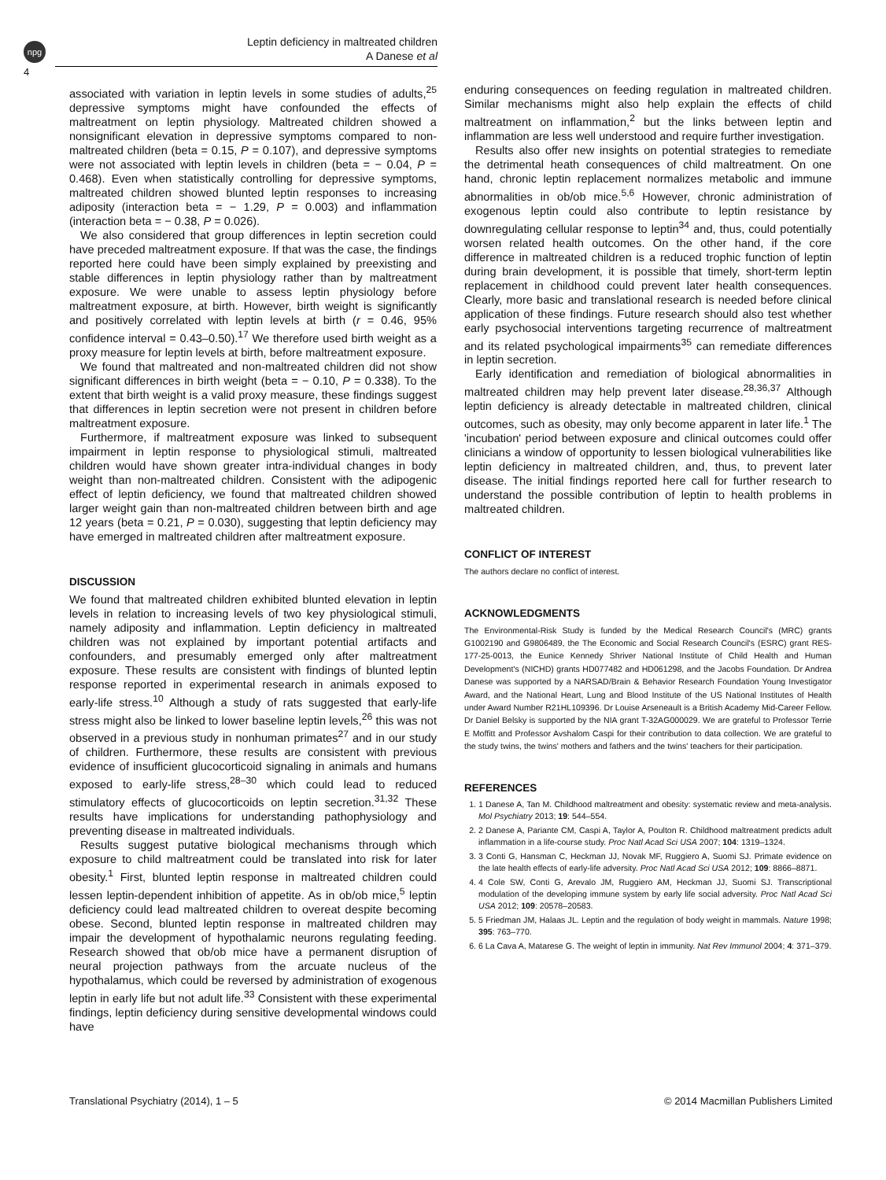npg
4
Leptin deficiency in maltreated children
A Danese et al
associated with variation in leptin levels in some studies of adults,<sup>25</sup> depressive symptoms might have confounded the effects of maltreatment on leptin physiology. Maltreated children showed a nonsignificant elevation in depressive symptoms compared to non-maltreated children (beta = 0.15, P = 0.107), and depressive symptoms were not associated with leptin levels in children (beta = − 0.04, P = 0.468). Even when statistically controlling for depressive symptoms, maltreated children showed blunted leptin responses to increasing adiposity (interaction beta = − 1.29, P = 0.003) and inflammation (interaction beta = − 0.38, P = 0.026).
We also considered that group differences in leptin secretion could have preceded maltreatment exposure. If that was the case, the findings reported here could have been simply explained by preexisting and stable differences in leptin physiology rather than by maltreatment exposure. We were unable to assess leptin physiology before maltreatment exposure, at birth. However, birth weight is significantly and positively correlated with leptin levels at birth (r = 0.46, 95% confidence interval = 0.43–0.50).<sup>17</sup> We therefore used birth weight as a proxy measure for leptin levels at birth, before maltreatment exposure.
We found that maltreated and non-maltreated children did not show significant differences in birth weight (beta = − 0.10, P = 0.338). To the extent that birth weight is a valid proxy measure, these findings suggest that differences in leptin secretion were not present in children before maltreatment exposure.
Furthermore, if maltreatment exposure was linked to subsequent impairment in leptin response to physiological stimuli, maltreated children would have shown greater intra-individual changes in body weight than non-maltreated children. Consistent with the adipogenic effect of leptin deficiency, we found that maltreated children showed larger weight gain than non-maltreated children between birth and age 12 years (beta = 0.21, P = 0.030), suggesting that leptin deficiency may have emerged in maltreated children after maltreatment exposure.
DISCUSSION
We found that maltreated children exhibited blunted elevation in leptin levels in relation to increasing levels of two key physiological stimuli, namely adiposity and inflammation. Leptin deficiency in maltreated children was not explained by important potential artifacts and confounders, and presumably emerged only after maltreatment exposure. These results are consistent with findings of blunted leptin response reported in experimental research in animals exposed to early-life stress.<sup>10</sup> Although a study of rats suggested that early-life stress might also be linked to lower baseline leptin levels,<sup>26</sup> this was not observed in a previous study in nonhuman primates<sup>27</sup> and in our study of children. Furthermore, these results are consistent with previous evidence of insufficient glucocorticoid signaling in animals and humans exposed to early-life stress,<sup>28–30</sup> which could lead to reduced stimulatory effects of glucocorticoids on leptin secretion.<sup>31,32</sup> These results have implications for understanding pathophysiology and preventing disease in maltreated individuals.
Results suggest putative biological mechanisms through which exposure to child maltreatment could be translated into risk for later obesity.<sup>1</sup> First, blunted leptin response in maltreated children could lessen leptin-dependent inhibition of appetite. As in ob/ob mice,<sup>5</sup> leptin deficiency could lead maltreated children to overeat despite becoming obese. Second, blunted leptin response in maltreated children may impair the development of hypothalamic neurons regulating feeding. Research showed that ob/ob mice have a permanent disruption of neural projection pathways from the arcuate nucleus of the hypothalamus, which could be reversed by administration of exogenous leptin in early life but not adult life.<sup>33</sup> Consistent with these experimental findings, leptin deficiency during sensitive developmental windows could have
enduring consequences on feeding regulation in maltreated children. Similar mechanisms might also help explain the effects of child maltreatment on inflammation,<sup>2</sup> but the links between leptin and inflammation are less well understood and require further investigation.
Results also offer new insights on potential strategies to remediate the detrimental heath consequences of child maltreatment. On one hand, chronic leptin replacement normalizes metabolic and immune abnormalities in ob/ob mice.<sup>5,6</sup> However, chronic administration of exogenous leptin could also contribute to leptin resistance by downregulating cellular response to leptin<sup>34</sup> and, thus, could potentially worsen related health outcomes. On the other hand, if the core difference in maltreated children is a reduced trophic function of leptin during brain development, it is possible that timely, short-term leptin replacement in childhood could prevent later health consequences. Clearly, more basic and translational research is needed before clinical application of these findings. Future research should also test whether early psychosocial interventions targeting recurrence of maltreatment and its related psychological impairments<sup>35</sup> can remediate differences in leptin secretion.
Early identification and remediation of biological abnormalities in maltreated children may help prevent later disease.<sup>28,36,37</sup> Although leptin deficiency is already detectable in maltreated children, clinical outcomes, such as obesity, may only become apparent in later life.<sup>1</sup> The 'incubation' period between exposure and clinical outcomes could offer clinicians a window of opportunity to lessen biological vulnerabilities like leptin deficiency in maltreated children, and, thus, to prevent later disease. The initial findings reported here call for further research to understand the possible contribution of leptin to health problems in maltreated children.
CONFLICT OF INTEREST
The authors declare no conflict of interest.
ACKNOWLEDGMENTS
The Environmental-Risk Study is funded by the Medical Research Council's (MRC) grants G1002190 and G9806489, the The Economic and Social Research Council's (ESRC) grant RES-177-25-0013, the Eunice Kennedy Shriver National Institute of Child Health and Human Development's (NICHD) grants HD077482 and HD061298, and the Jacobs Foundation. Dr Andrea Danese was supported by a NARSAD/Brain & Behavior Research Foundation Young Investigator Award, and the National Heart, Lung and Blood Institute of the US National Institutes of Health under Award Number R21HL109396. Dr Louise Arseneault is a British Academy Mid-Career Fellow. Dr Daniel Belsky is supported by the NIA grant T-32AG000029. We are grateful to Professor Terrie E Moffitt and Professor Avshalom Caspi for their contribution to data collection. We are grateful to the study twins, the twins' mothers and fathers and the twins' teachers for their participation.
REFERENCES
1. 1 Danese A, Tan M. Childhood maltreatment and obesity: systematic review and meta-analysis. Mol Psychiatry 2013; 19: 544–554.
2. 2 Danese A, Pariante CM, Caspi A, Taylor A, Poulton R. Childhood maltreatment predicts adult inflammation in a life-course study. Proc Natl Acad Sci USA 2007; 104: 1319–1324.
3. 3 Conti G, Hansman C, Heckman JJ, Novak MF, Ruggiero A, Suomi SJ. Primate evidence on the late health effects of early-life adversity. Proc Natl Acad Sci USA 2012; 109: 8866–8871.
4. 4 Cole SW, Conti G, Arevalo JM, Ruggiero AM, Heckman JJ, Suomi SJ. Transcriptional modulation of the developing immune system by early life social adversity. Proc Natl Acad Sci USA 2012; 109: 20578–20583.
5. 5 Friedman JM, Halaas JL. Leptin and the regulation of body weight in mammals. Nature 1998; 395: 763–770.
6. 6 La Cava A, Matarese G. The weight of leptin in immunity. Nat Rev Immunol 2004; 4: 371–379.
Translational Psychiatry (2014), 1 – 5 © 2014 Macmillan Publishers Limited